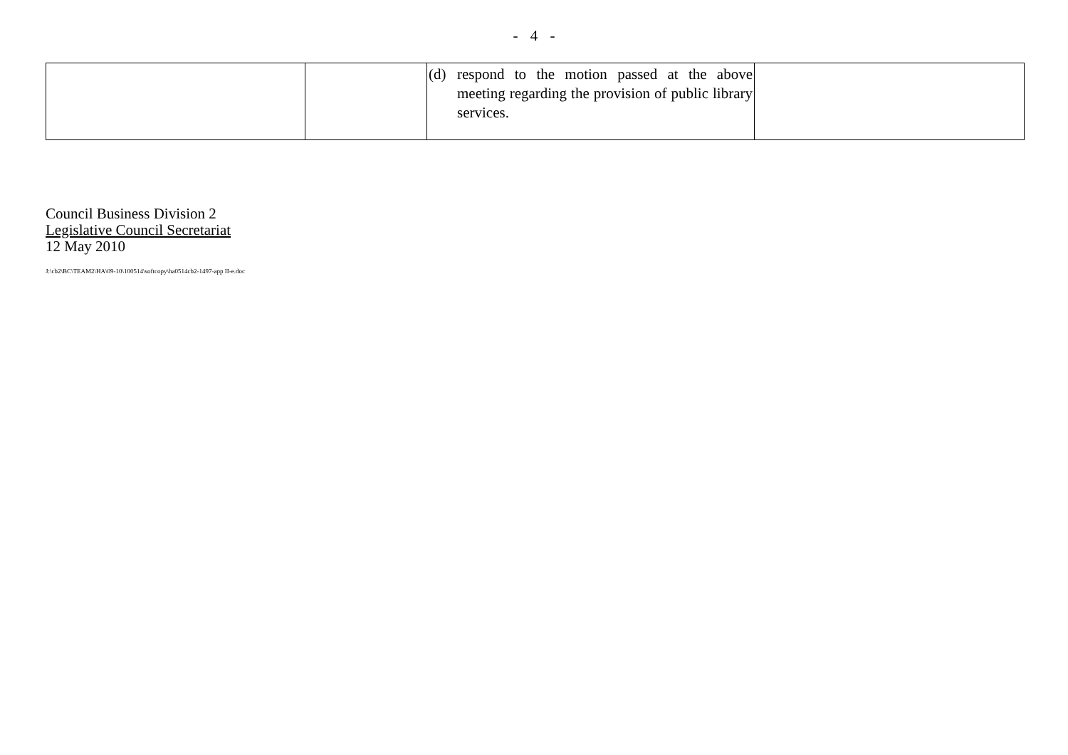- 4 -
| | | (d) respond to the motion passed at the above meeting regarding the provision of public library services. | |
Council Business Division 2
Legislative Council Secretariat
12 May 2010
J:\cb2\BC\TEAM2\HA\09-10\100514\softcopy\ha0514cb2-1497-app II-e.doc